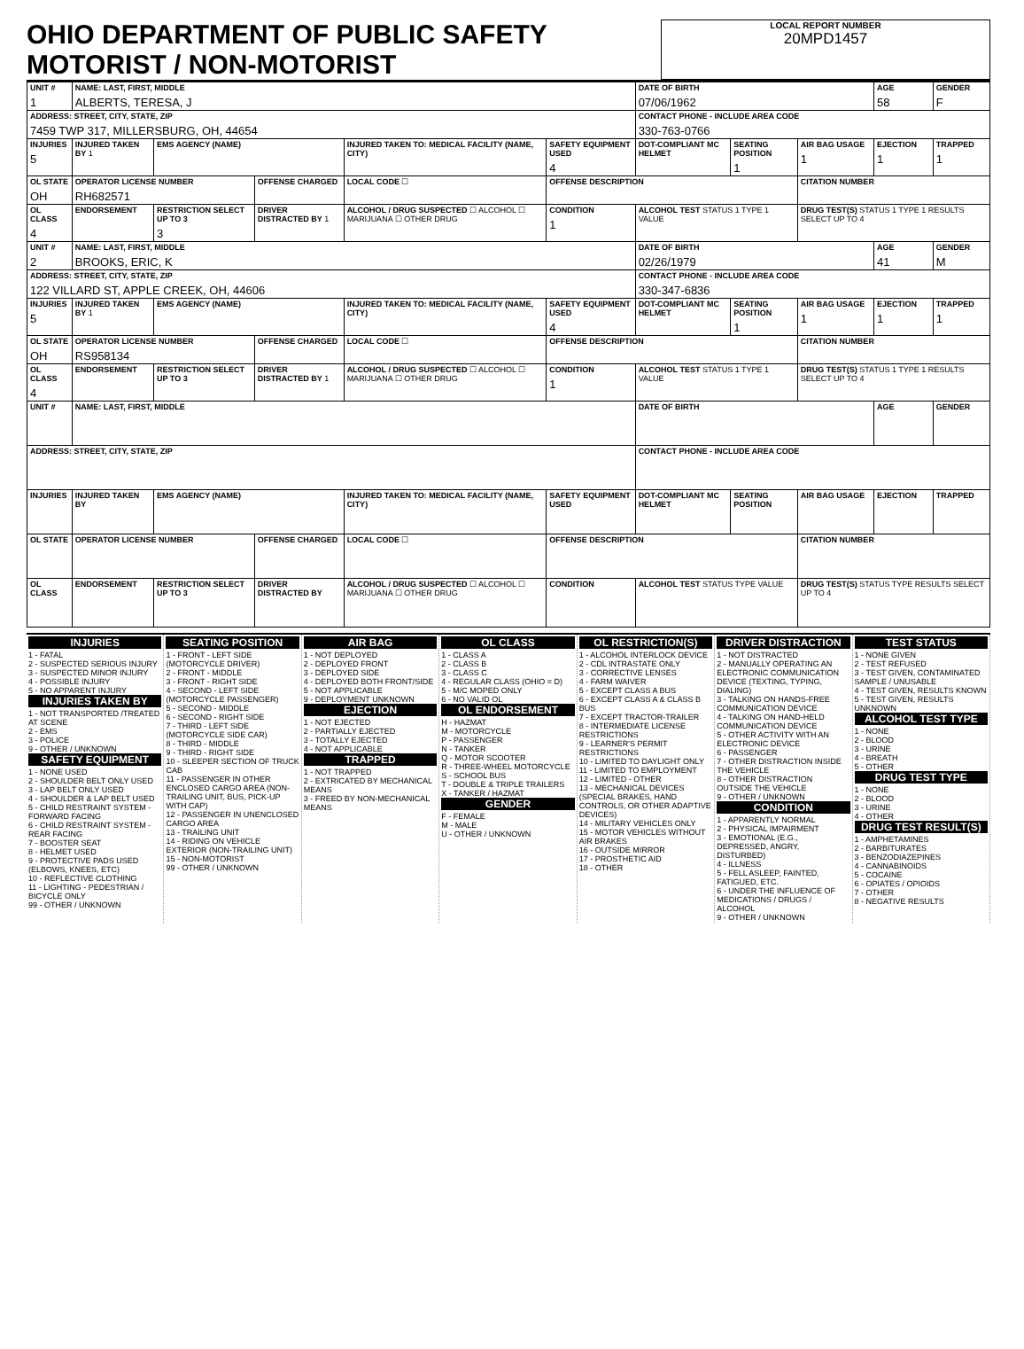OHIO DEPARTMENT OF PUBLIC SAFETY MOTORIST / NON-MOTORIST
LOCAL REPORT NUMBER
20MPD1457
| UNIT # 1 | NAME: LAST, FIRST, MIDDLE ALBERTS, TERESA, J | | | | | | DATE OF BIRTH 07/06/1962 | | | AGE 58 | GENDER F |
| ADDRESS: STREET, CITY, STATE, ZIP 7459 TWP 317, MILLERSBURG, OH, 44654 | | | | | | | CONTACT PHONE - INCLUDE AREA CODE 330-763-0766 | | | | |
| INJURIES 5 | INJURED TAKEN BY 1 | EMS AGENCY (NAME) | | INJURED TAKEN TO: MEDICAL FACILITY (NAME, CITY) | | SAFETY EQUIPMENT USED 4 | DOT-COMPLIANT MC HELMET | SEATING POSITION 1 | AIR BAG USAGE 1 | EJECTION 1 | TRAPPED 1 |
| OL STATE OH | OPERATOR LICENSE NUMBER RH682571 | | OFFENSE CHARGED | | LOCAL CODE ☐ | OFFENSE DESCRIPTION | | | CITATION NUMBER | | |
| OL CLASS 4 | ENDORSEMENT | RESTRICTION SELECT UP TO 3 3 | DRIVER DISTRACTED BY 1 | ALCOHOL / DRUG SUSPECTED ☐ ALCOHOL ☐ MARIJUANA ☐ OTHER DRUG | | CONDITION 1 | ALCOHOL TEST STATUS 1 TYPE 1 VALUE | | DRUG TEST(S) STATUS 1 TYPE 1 RESULTS SELECT UP TO 4 | | |
| UNIT # 2 | NAME: LAST, FIRST, MIDDLE BROOKS, ERIC, K | | | | | | DATE OF BIRTH 02/26/1979 | | | AGE 41 | GENDER M |
| ADDRESS: STREET, CITY, STATE, ZIP 122 VILLARD ST, APPLE CREEK, OH, 44606 | | | | | | | CONTACT PHONE - INCLUDE AREA CODE 330-347-6836 | | | | |
| INJURIES 5 | INJURED TAKEN BY 1 | EMS AGENCY (NAME) | | INJURED TAKEN TO: MEDICAL FACILITY (NAME, CITY) | | SAFETY EQUIPMENT USED 4 | DOT-COMPLIANT MC HELMET | SEATING POSITION 1 | AIR BAG USAGE 1 | EJECTION 1 | TRAPPED 1 |
| OL STATE OH | OPERATOR LICENSE NUMBER RS958134 | | OFFENSE CHARGED | | LOCAL CODE ☐ | OFFENSE DESCRIPTION | | | CITATION NUMBER | | |
| OL CLASS 4 | ENDORSEMENT | RESTRICTION SELECT UP TO 3 | DRIVER DISTRACTED BY 1 | ALCOHOL / DRUG SUSPECTED ☐ ALCOHOL ☐ MARIJUANA ☐ OTHER DRUG | | CONDITION 1 | ALCOHOL TEST STATUS 1 TYPE 1 VALUE | | DRUG TEST(S) STATUS 1 TYPE 1 RESULTS SELECT UP TO 4 | | |
| UNIT # | NAME: LAST, FIRST, MIDDLE | | | | | | DATE OF BIRTH | | | AGE | GENDER |
| ADDRESS: STREET, CITY, STATE, ZIP | | | | | | | CONTACT PHONE - INCLUDE AREA CODE | | | | |
| INJURIES | INJURED TAKEN BY | EMS AGENCY (NAME) | | INJURED TAKEN TO: MEDICAL FACILITY (NAME, CITY) | | SAFETY EQUIPMENT USED | DOT-COMPLIANT MC HELMET | SEATING POSITION | AIR BAG USAGE | EJECTION | TRAPPED |
| OL STATE | OPERATOR LICENSE NUMBER | | OFFENSE CHARGED | | LOCAL CODE ☐ | OFFENSE DESCRIPTION | | | CITATION NUMBER | | |
| OL CLASS | ENDORSEMENT | RESTRICTION SELECT UP TO 3 | DRIVER DISTRACTED BY | ALCOHOL / DRUG SUSPECTED ☐ ALCOHOL ☐ MARIJUANA ☐ OTHER DRUG | | CONDITION | ALCOHOL TEST STATUS TYPE VALUE | | DRUG TEST(S) STATUS TYPE RESULTS SELECT UP TO 4 | | |
INJURIES
1 - FATAL
2 - SUSPECTED SERIOUS INJURY
3 - SUSPECTED MINOR INJURY
4 - POSSIBLE INJURY
5 - NO APPARENT INJURY
INJURIES TAKEN BY
1 - NOT TRANSPORTED /TREATED AT SCENE
2 - EMS
3 - POLICE
9 - OTHER / UNKNOWN
SAFETY EQUIPMENT
1 - NONE USED
2 - SHOULDER BELT ONLY USED
3 - LAP BELT ONLY USED
4 - SHOULDER & LAP BELT USED
5 - CHILD RESTRAINT SYSTEM - FORWARD FACING
6 - CHILD RESTRAINT SYSTEM - REAR FACING
7 - BOOSTER SEAT
8 - HELMET USED
9 - PROTECTIVE PADS USED (ELBOWS, KNEES, ETC)
10 - REFLECTIVE CLOTHING
11 - LIGHTING - PEDESTRIAN / BICYCLE ONLY
99 - OTHER / UNKNOWN
SEATING POSITION
1 - FRONT - LEFT SIDE (MOTORCYCLE DRIVER)
2 - FRONT - MIDDLE
3 - FRONT - RIGHT SIDE
4 - SECOND - LEFT SIDE (MOTORCYCLE PASSENGER)
5 - SECOND - MIDDLE
6 - SECOND - RIGHT SIDE
7 - THIRD - LEFT SIDE (MOTORCYCLE SIDE CAR)
8 - THIRD - MIDDLE
9 - THIRD - RIGHT SIDE
10 - SLEEPER SECTION OF TRUCK CAB
11 - PASSENGER IN OTHER ENCLOSED CARGO AREA (NON-TRAILING UNIT, BUS, PICK-UP WITH CAP)
12 - PASSENGER IN UNENCLOSED CARGO AREA
13 - TRAILING UNIT
14 - RIDING ON VEHICLE EXTERIOR (NON-TRAILING UNIT)
15 - NON-MOTORIST
99 - OTHER / UNKNOWN
AIR BAG
1 - NOT DEPLOYED
2 - DEPLOYED FRONT
3 - DEPLOYED SIDE
4 - DEPLOYED BOTH FRONT/SIDE
5 - NOT APPLICABLE
9 - DEPLOYMENT UNKNOWN
EJECTION
1 - NOT EJECTED
2 - PARTIALLY EJECTED
3 - TOTALLY EJECTED
4 - NOT APPLICABLE
TRAPPED
1 - NOT TRAPPED
2 - EXTRICATED BY MECHANICAL MEANS
3 - FREED BY NON-MECHANICAL MEANS
OL CLASS
1 - CLASS A
2 - CLASS B
3 - CLASS C
4 - REGULAR CLASS (OHIO = D)
5 - M/C MOPED ONLY
6 - NO VALID OL
OL ENDORSEMENT
H - HAZMAT
M - MOTORCYCLE
P - PASSENGER
N - TANKER
Q - MOTOR SCOOTER
R - THREE-WHEEL MOTORCYCLE
S - SCHOOL BUS
T - DOUBLE & TRIPLE TRAILERS
X - TANKER / HAZMAT
GENDER
F - FEMALE
M - MALE
U - OTHER / UNKNOWN
OL RESTRICTION(S)
1 - ALCOHOL INTERLOCK DEVICE
2 - CDL INTRASTATE ONLY
3 - CORRECTIVE LENSES
4 - FARM WAIVER
5 - EXCEPT CLASS A BUS
6 - EXCEPT CLASS A & CLASS B BUS
7 - EXCEPT TRACTOR-TRAILER
8 - INTERMEDIATE LICENSE RESTRICTIONS
9 - LEARNER'S PERMIT RESTRICTIONS
10 - LIMITED TO DAYLIGHT ONLY
11 - LIMITED TO EMPLOYMENT
12 - LIMITED - OTHER
13 - MECHANICAL DEVICES (SPECIAL BRAKES, HAND CONTROLS, OR OTHER ADAPTIVE DEVICES)
14 - MILITARY VEHICLES ONLY
15 - MOTOR VEHICLES WITHOUT AIR BRAKES
16 - OUTSIDE MIRROR
17 - PROSTHETIC AID
18 - OTHER
DRIVER DISTRACTION
1 - NOT DISTRACTED
2 - MANUALLY OPERATING AN ELECTRONIC COMMUNICATION DEVICE (TEXTING, TYPING, DIALING)
3 - TALKING ON HANDS-FREE COMMUNICATION DEVICE
4 - TALKING ON HAND-HELD COMMUNICATION DEVICE
5 - OTHER ACTIVITY WITH AN ELECTRONIC DEVICE
6 - PASSENGER
7 - OTHER DISTRACTION INSIDE THE VEHICLE
8 - OTHER DISTRACTION OUTSIDE THE VEHICLE
9 - OTHER / UNKNOWN
CONDITION
1 - APPARENTLY NORMAL
2 - PHYSICAL IMPAIRMENT
3 - EMOTIONAL (E.G., DEPRESSED, ANGRY, DISTURBED)
4 - ILLNESS
5 - FELL ASLEEP, FAINTED, FATIGUED, ETC.
6 - UNDER THE INFLUENCE OF MEDICATIONS / DRUGS / ALCOHOL
9 - OTHER / UNKNOWN
TEST STATUS
1 - NONE GIVEN
2 - TEST REFUSED
3 - TEST GIVEN, CONTAMINATED SAMPLE / UNUSABLE
4 - TEST GIVEN, RESULTS KNOWN
5 - TEST GIVEN, RESULTS UNKNOWN
ALCOHOL TEST TYPE
1 - NONE
2 - BLOOD
3 - URINE
4 - BREATH
5 - OTHER
DRUG TEST TYPE
1 - NONE
2 - BLOOD
3 - URINE
4 - OTHER
DRUG TEST RESULT(S)
1 - AMPHETAMINES
2 - BARBITURATES
3 - BENZODIAZEPINES
4 - CANNABINOIDS
5 - COCAINE
6 - OPIATES / OPIOIDS
7 - OTHER
8 - NEGATIVE RESULTS